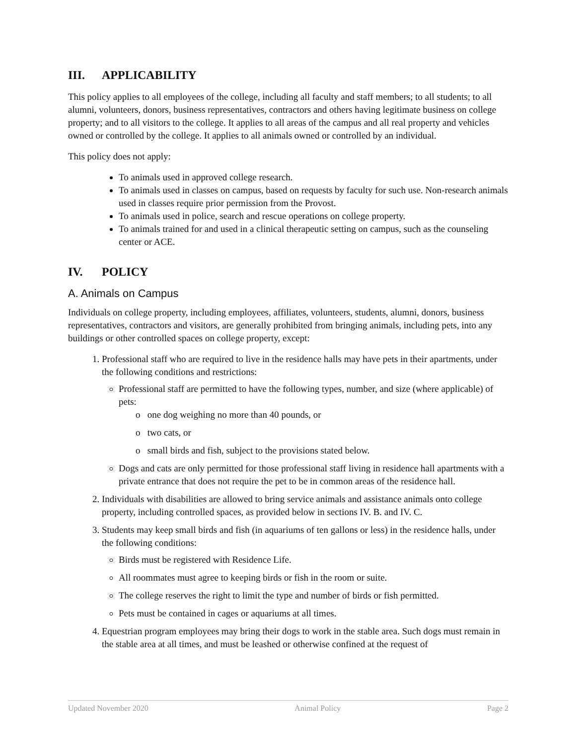III. APPLICABILITY
This policy applies to all employees of the college, including all faculty and staff members; to all students; to all alumni, volunteers, donors, business representatives, contractors and others having legitimate business on college property; and to all visitors to the college. It applies to all areas of the campus and all real property and vehicles owned or controlled by the college. It applies to all animals owned or controlled by an individual.
This policy does not apply:
To animals used in approved college research.
To animals used in classes on campus, based on requests by faculty for such use. Non-research animals used in classes require prior permission from the Provost.
To animals used in police, search and rescue operations on college property.
To animals trained for and used in a clinical therapeutic setting on campus, such as the counseling center or ACE.
IV. POLICY
A. Animals on Campus
Individuals on college property, including employees, affiliates, volunteers, students, alumni, donors, business representatives, contractors and visitors, are generally prohibited from bringing animals, including pets, into any buildings or other controlled spaces on college property, except:
1. Professional staff who are required to live in the residence halls may have pets in their apartments, under the following conditions and restrictions:
Professional staff are permitted to have the following types, number, and size (where applicable) of pets:
o one dog weighing no more than 40 pounds, or
o two cats, or
o small birds and fish, subject to the provisions stated below.
Dogs and cats are only permitted for those professional staff living in residence hall apartments with a private entrance that does not require the pet to be in common areas of the residence hall.
2. Individuals with disabilities are allowed to bring service animals and assistance animals onto college property, including controlled spaces, as provided below in sections IV. B. and IV. C.
3. Students may keep small birds and fish (in aquariums of ten gallons or less) in the residence halls, under the following conditions:
Birds must be registered with Residence Life.
All roommates must agree to keeping birds or fish in the room or suite.
The college reserves the right to limit the type and number of birds or fish permitted.
Pets must be contained in cages or aquariums at all times.
4. Equestrian program employees may bring their dogs to work in the stable area. Such dogs must remain in the stable area at all times, and must be leashed or otherwise confined at the request of
Updated November 2020 Animal Policy Page 2